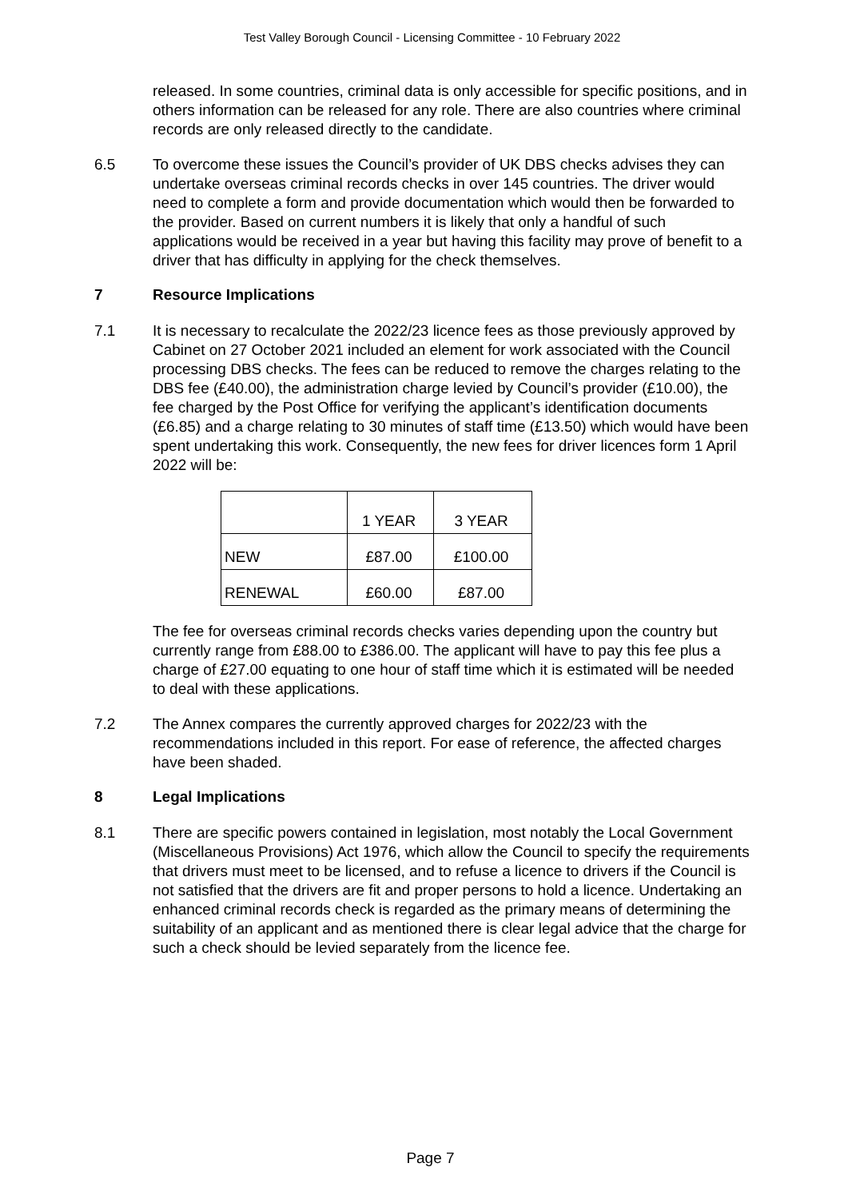Test Valley Borough Council - Licensing Committee - 10 February 2022
released. In some countries, criminal data is only accessible for specific positions, and in others information can be released for any role. There are also countries where criminal records are only released directly to the candidate.
6.5 To overcome these issues the Council’s provider of UK DBS checks advises they can undertake overseas criminal records checks in over 145 countries. The driver would need to complete a form and provide documentation which would then be forwarded to the provider. Based on current numbers it is likely that only a handful of such applications would be received in a year but having this facility may prove of benefit to a driver that has difficulty in applying for the check themselves.
7 Resource Implications
7.1 It is necessary to recalculate the 2022/23 licence fees as those previously approved by Cabinet on 27 October 2021 included an element for work associated with the Council processing DBS checks. The fees can be reduced to remove the charges relating to the DBS fee (£40.00), the administration charge levied by Council’s provider (£10.00), the fee charged by the Post Office for verifying the applicant’s identification documents (£6.85) and a charge relating to 30 minutes of staff time (£13.50) which would have been spent undertaking this work. Consequently, the new fees for driver licences form 1 April 2022 will be:
| | 1 YEAR | 3 YEAR |
| NEW | £87.00 | £100.00 |
| RENEWAL | £60.00 | £87.00 |
The fee for overseas criminal records checks varies depending upon the country but currently range from £88.00 to £386.00. The applicant will have to pay this fee plus a charge of £27.00 equating to one hour of staff time which it is estimated will be needed to deal with these applications.
7.2 The Annex compares the currently approved charges for 2022/23 with the recommendations included in this report. For ease of reference, the affected charges have been shaded.
8 Legal Implications
8.1 There are specific powers contained in legislation, most notably the Local Government (Miscellaneous Provisions) Act 1976, which allow the Council to specify the requirements that drivers must meet to be licensed, and to refuse a licence to drivers if the Council is not satisfied that the drivers are fit and proper persons to hold a licence. Undertaking an enhanced criminal records check is regarded as the primary means of determining the suitability of an applicant and as mentioned there is clear legal advice that the charge for such a check should be levied separately from the licence fee.
Page 7